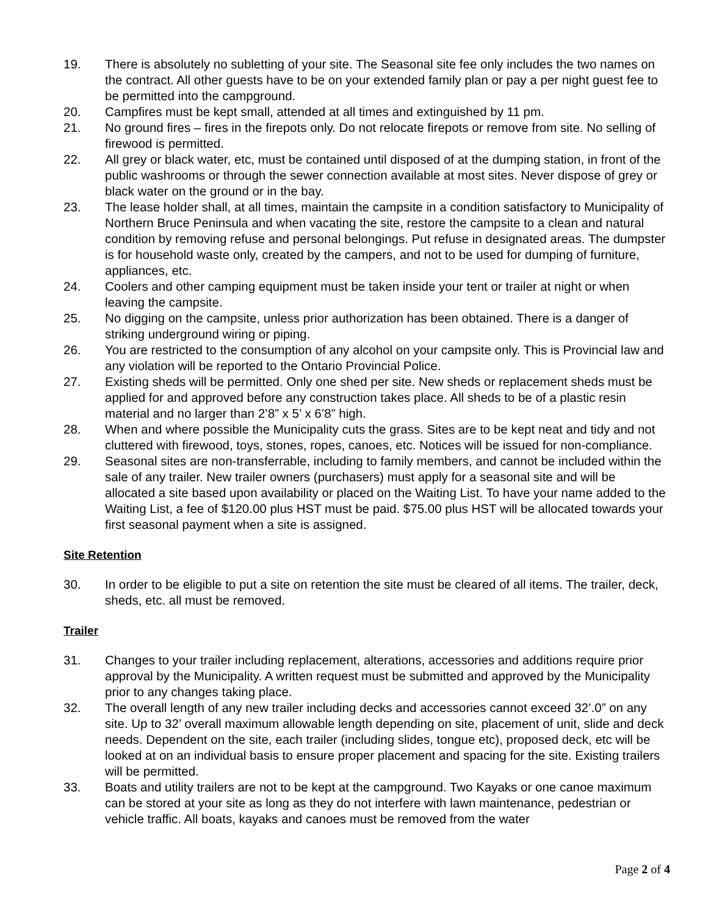19. There is absolutely no subletting of your site. The Seasonal site fee only includes the two names on the contract. All other guests have to be on your extended family plan or pay a per night guest fee to be permitted into the campground.
20. Campfires must be kept small, attended at all times and extinguished by 11 pm.
21. No ground fires – fires in the firepots only. Do not relocate firepots or remove from site. No selling of firewood is permitted.
22. All grey or black water, etc, must be contained until disposed of at the dumping station, in front of the public washrooms or through the sewer connection available at most sites. Never dispose of grey or black water on the ground or in the bay.
23. The lease holder shall, at all times, maintain the campsite in a condition satisfactory to Municipality of Northern Bruce Peninsula and when vacating the site, restore the campsite to a clean and natural condition by removing refuse and personal belongings. Put refuse in designated areas. The dumpster is for household waste only, created by the campers, and not to be used for dumping of furniture, appliances, etc.
24. Coolers and other camping equipment must be taken inside your tent or trailer at night or when leaving the campsite.
25. No digging on the campsite, unless prior authorization has been obtained. There is a danger of striking underground wiring or piping.
26. You are restricted to the consumption of any alcohol on your campsite only. This is Provincial law and any violation will be reported to the Ontario Provincial Police.
27. Existing sheds will be permitted. Only one shed per site. New sheds or replacement sheds must be applied for and approved before any construction takes place. All sheds to be of a plastic resin material and no larger than 2’8” x 5’ x 6’8” high.
28. When and where possible the Municipality cuts the grass. Sites are to be kept neat and tidy and not cluttered with firewood, toys, stones, ropes, canoes, etc. Notices will be issued for non-compliance.
29. Seasonal sites are non-transferrable, including to family members, and cannot be included within the sale of any trailer. New trailer owners (purchasers) must apply for a seasonal site and will be allocated a site based upon availability or placed on the Waiting List. To have your name added to the Waiting List, a fee of $120.00 plus HST must be paid. $75.00 plus HST will be allocated towards your first seasonal payment when a site is assigned.
Site Retention
30. In order to be eligible to put a site on retention the site must be cleared of all items. The trailer, deck, sheds, etc. all must be removed.
Trailer
31. Changes to your trailer including replacement, alterations, accessories and additions require prior approval by the Municipality. A written request must be submitted and approved by the Municipality prior to any changes taking place.
32. The overall length of any new trailer including decks and accessories cannot exceed 32’.0” on any site. Up to 32’ overall maximum allowable length depending on site, placement of unit, slide and deck needs. Dependent on the site, each trailer (including slides, tongue etc), proposed deck, etc will be looked at on an individual basis to ensure proper placement and spacing for the site. Existing trailers will be permitted.
33. Boats and utility trailers are not to be kept at the campground. Two Kayaks or one canoe maximum can be stored at your site as long as they do not interfere with lawn maintenance, pedestrian or vehicle traffic. All boats, kayaks and canoes must be removed from the water
Page 2 of 4